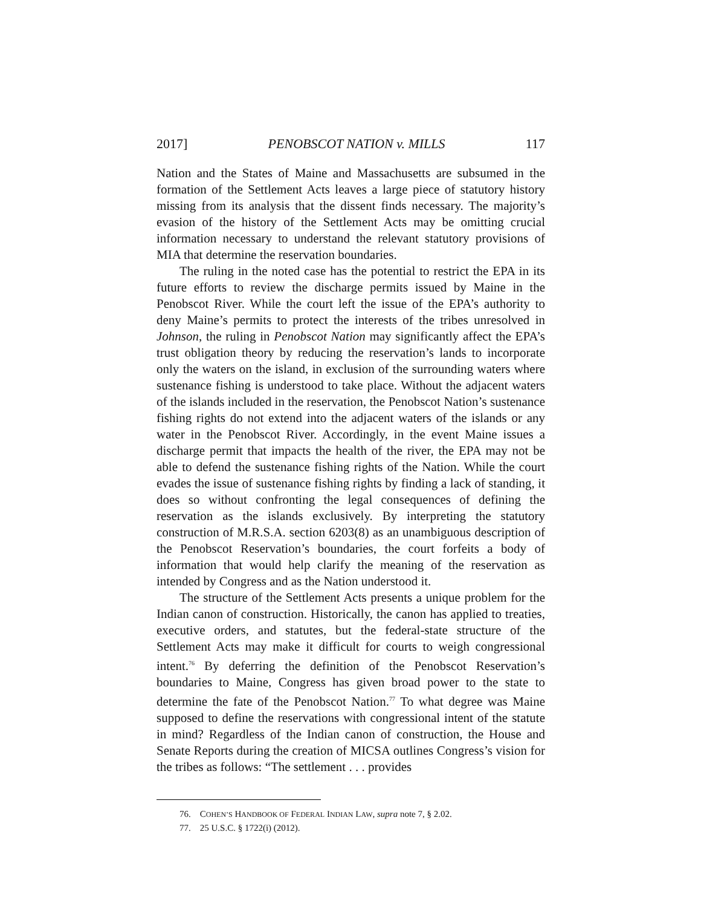2017] PENOBSCOT NATION v. MILLS 117
Nation and the States of Maine and Massachusetts are subsumed in the formation of the Settlement Acts leaves a large piece of statutory history missing from its analysis that the dissent finds necessary. The majority’s evasion of the history of the Settlement Acts may be omitting crucial information necessary to understand the relevant statutory provisions of MIA that determine the reservation boundaries.
The ruling in the noted case has the potential to restrict the EPA in its future efforts to review the discharge permits issued by Maine in the Penobscot River. While the court left the issue of the EPA’s authority to deny Maine’s permits to protect the interests of the tribes unresolved in Johnson, the ruling in Penobscot Nation may significantly affect the EPA’s trust obligation theory by reducing the reservation’s lands to incorporate only the waters on the island, in exclusion of the surrounding waters where sustenance fishing is understood to take place. Without the adjacent waters of the islands included in the reservation, the Penobscot Nation’s sustenance fishing rights do not extend into the adjacent waters of the islands or any water in the Penobscot River. Accordingly, in the event Maine issues a discharge permit that impacts the health of the river, the EPA may not be able to defend the sustenance fishing rights of the Nation. While the court evades the issue of sustenance fishing rights by finding a lack of standing, it does so without confronting the legal consequences of defining the reservation as the islands exclusively. By interpreting the statutory construction of M.R.S.A. section 6203(8) as an unambiguous description of the Penobscot Reservation’s boundaries, the court forfeits a body of information that would help clarify the meaning of the reservation as intended by Congress and as the Nation understood it.
The structure of the Settlement Acts presents a unique problem for the Indian canon of construction. Historically, the canon has applied to treaties, executive orders, and statutes, but the federal-state structure of the Settlement Acts may make it difficult for courts to weigh congressional intent.<sup>76</sup> By deferring the definition of the Penobscot Reservation’s boundaries to Maine, Congress has given broad power to the state to determine the fate of the Penobscot Nation.<sup>77</sup> To what degree was Maine supposed to define the reservations with congressional intent of the statute in mind? Regardless of the Indian canon of construction, the House and Senate Reports during the creation of MICSA outlines Congress’s vision for the tribes as follows: “The settlement . . . provides
76. COHEN’S HANDBOOK OF FEDERAL INDIAN LAW, supra note 7, § 2.02.
77. 25 U.S.C. § 1722(i) (2012).